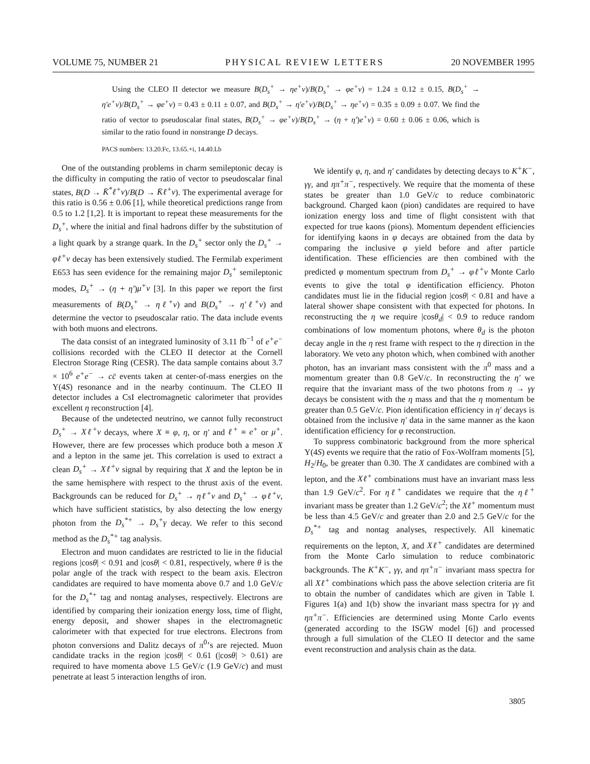VOLUME 75, NUMBER 21 PHYSICAL REVIEW LETTERS 20 NOVEMBER 1995
Using the CLEO II detector we measure B(D<sub>s</sub><sup>+</sup> → ηe<sup>+</sup>ν)/B(D<sub>s</sub><sup>+</sup> → φe<sup>+</sup>ν) = 1.24 ± 0.12 ± 0.15, B(D<sub>s</sub><sup>+</sup> → η′e<sup>+</sup>ν)/B(D<sub>s</sub><sup>+</sup> → φe<sup>+</sup>ν) = 0.43 ± 0.11 ± 0.07, and B(D<sub>s</sub><sup>+</sup> → η′e<sup>+</sup>ν)/B(D<sub>s</sub><sup>+</sup> → ηe<sup>+</sup>ν) = 0.35 ± 0.09 ± 0.07. We find the ratio of vector to pseudoscalar final states, B(D<sub>s</sub><sup>+</sup> → φe<sup>+</sup>ν)/B(D<sub>s</sub><sup>+</sup> → (η + η′)e<sup>+</sup>ν) = 0.60 ± 0.06 ± 0.06, which is similar to the ratio found in nonstrange D decays.
PACS numbers: 13.20.Fc, 13.65.+i, 14.40.Lb
One of the outstanding problems in charm semileptonic decay is the difficulty in computing the ratio of vector to pseudoscalar final states, B(D → K̄<sup>*</sup>ℓ<sup>+</sup>ν)/B(D → K̄ℓ<sup>+</sup>ν). The experimental average for this ratio is 0.56 ± 0.06 [1], while theoretical predictions range from 0.5 to 1.2 [1,2]. It is important to repeat these measurements for the D<sub>s</sub><sup>+</sup>, where the initial and final hadrons differ by the substitution of a light quark by a strange quark. In the D<sub>s</sub><sup>+</sup> sector only the D<sub>s</sub><sup>+</sup> → φℓ<sup>+</sup>ν decay has been extensively studied. The Fermilab experiment E653 has seen evidence for the remaining major D<sub>s</sub><sup>+</sup> semileptonic modes, D<sub>s</sub><sup>+</sup> → (η + η′)μ<sup>+</sup>ν [3]. In this paper we report the first measurements of B(D<sub>s</sub><sup>+</sup> → ηℓ<sup>+</sup>ν) and B(D<sub>s</sub><sup>+</sup> → η′ℓ<sup>+</sup>ν) and determine the vector to pseudoscalar ratio. The data include events with both muons and electrons.
The data consist of an integrated luminosity of 3.11 fb<sup>−1</sup> of e<sup>+</sup>e<sup>−</sup> collisions recorded with the CLEO II detector at the Cornell Electron Storage Ring (CESR). The data sample contains about 3.7 × 10<sup>6</sup> e<sup>+</sup>e<sup>−</sup> → cc̄ events taken at center-of-mass energies on the Υ(4S) resonance and in the nearby continuum. The CLEO II detector includes a CsI electromagnetic calorimeter that provides excellent η reconstruction [4].
Because of the undetected neutrino, we cannot fully reconstruct D<sub>s</sub><sup>+</sup> → Xℓ<sup>+</sup>ν decays, where X ≡ φ, η, or η′ and ℓ<sup>+</sup> ≡ e<sup>+</sup> or μ<sup>+</sup>. However, there are few processes which produce both a meson X and a lepton in the same jet. This correlation is used to extract a clean D<sub>s</sub><sup>+</sup> → Xℓ<sup>+</sup>ν signal by requiring that X and the lepton be in the same hemisphere with respect to the thrust axis of the event. Backgrounds can be reduced for D<sub>s</sub><sup>+</sup> → ηℓ<sup>+</sup>ν and D<sub>s</sub><sup>+</sup> → φℓ<sup>+</sup>ν, which have sufficient statistics, by also detecting the low energy photon from the D<sub>s</sub><sup>*+</sup> → D<sub>s</sub><sup>+</sup>γ decay. We refer to this second method as the D<sub>s</sub><sup>*+</sup> tag analysis.
Electron and muon candidates are restricted to lie in the fiducial regions |cosθ| < 0.91 and |cosθ| < 0.81, respectively, where θ is the polar angle of the track with respect to the beam axis. Electron candidates are required to have momenta above 0.7 and 1.0 GeV/c for the D<sub>s</sub><sup>*+</sup> tag and nontag analyses, respectively. Electrons are identified by comparing their ionization energy loss, time of flight, energy deposit, and shower shapes in the electromagnetic calorimeter with that expected for true electrons. Electrons from photon conversions and Dalitz decays of π<sup>0</sup>’s are rejected. Muon candidate tracks in the region |cosθ| < 0.61 (|cosθ| > 0.61) are required to have momenta above 1.5 GeV/c (1.9 GeV/c) and must penetrate at least 5 interaction lengths of iron.
We identify φ, η, and η′ candidates by detecting decays to K<sup>+</sup>K<sup>−</sup>, γγ, and ηπ<sup>+</sup>π<sup>−</sup>, respectively. We require that the momenta of these states be greater than 1.0 GeV/c to reduce combinatoric background. Charged kaon (pion) candidates are required to have ionization energy loss and time of flight consistent with that expected for true kaons (pions). Momentum dependent efficiencies for identifying kaons in φ decays are obtained from the data by comparing the inclusive φ yield before and after particle identification. These efficiencies are then combined with the predicted φ momentum spectrum from D<sub>s</sub><sup>+</sup> → φℓ<sup>+</sup>ν Monte Carlo events to give the total φ identification efficiency. Photon candidates must lie in the fiducial region |cosθ| < 0.81 and have a lateral shower shape consistent with that expected for photons. In reconstructing the η we require |cosθ<sub>d</sub>| < 0.9 to reduce random combinations of low momentum photons, where θ<sub>d</sub> is the photon decay angle in the η rest frame with respect to the η direction in the laboratory. We veto any photon which, when combined with another photon, has an invariant mass consistent with the π<sup>0</sup> mass and a momentum greater than 0.8 GeV/c. In reconstructing the η′ we require that the invariant mass of the two photons from η → γγ decays be consistent with the η mass and that the η momentum be greater than 0.5 GeV/c. Pion identification efficiency in η′ decays is obtained from the inclusive η′ data in the same manner as the kaon identification efficiency for φ reconstruction.
To suppress combinatoric background from the more spherical Υ(4S) events we require that the ratio of Fox-Wolfram moments [5], H<sub>2</sub>/H<sub>0</sub>, be greater than 0.30. The X candidates are combined with a lepton, and the Xℓ<sup>+</sup> combinations must have an invariant mass less than 1.9 GeV/c<sup>2</sup>. For ηℓ<sup>+</sup> candidates we require that the ηℓ<sup>+</sup> invariant mass be greater than 1.2 GeV/c<sup>2</sup>; the Xℓ<sup>+</sup> momentum must be less than 4.5 GeV/c and greater than 2.0 and 2.5 GeV/c for the D<sub>s</sub><sup>*+</sup> tag and nontag analyses, respectively. All kinematic requirements on the lepton, X, and Xℓ<sup>+</sup> candidates are determined from the Monte Carlo simulation to reduce combinatoric backgrounds. The K<sup>+</sup>K<sup>−</sup>, γγ, and ηπ<sup>+</sup>π<sup>−</sup> invariant mass spectra for all Xℓ<sup>+</sup> combinations which pass the above selection criteria are fit to obtain the number of candidates which are given in Table I. Figures 1(a) and 1(b) show the invariant mass spectra for γγ and ηπ<sup>+</sup>π<sup>−</sup>. Efficiencies are determined using Monte Carlo events (generated according to the ISGW model [6]) and processed through a full simulation of the CLEO II detector and the same event reconstruction and analysis chain as the data.
3805